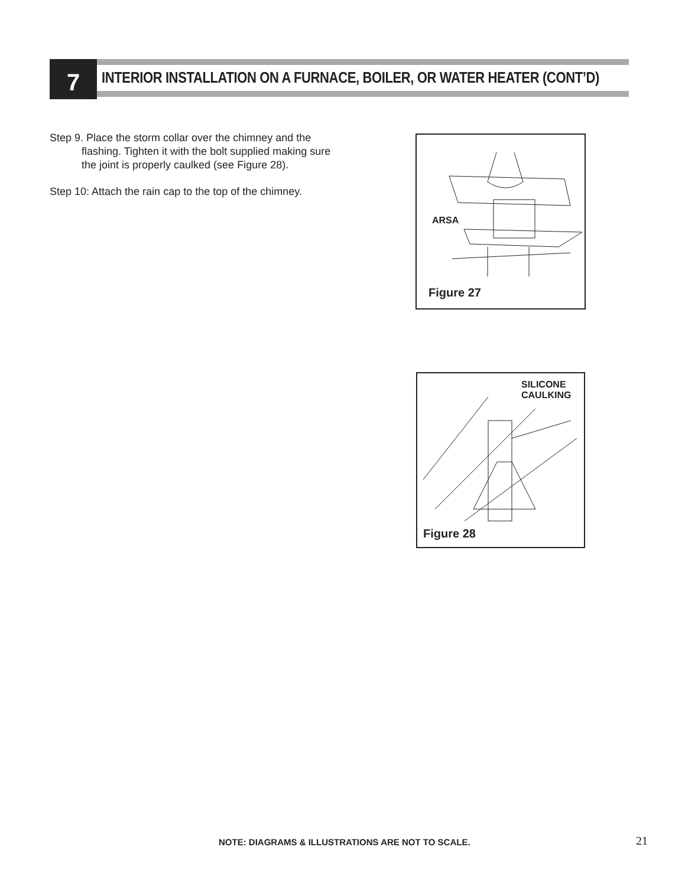7 INTERIOR INSTALLATION ON A FURNACE, BOILER, OR WATER HEATER (CONT’D)
Step 9. Place the storm collar over the chimney and the flashing. Tighten it with the bolt supplied making sure the joint is properly caulked (see Figure 28).
Step 10: Attach the rain cap to the top of the chimney.
ARSA
Figure 27
SILICONE
CAULKING
Figure 28
NOTE: DIAGRAMS & ILLUSTRATIONS ARE NOT TO SCALE.
21